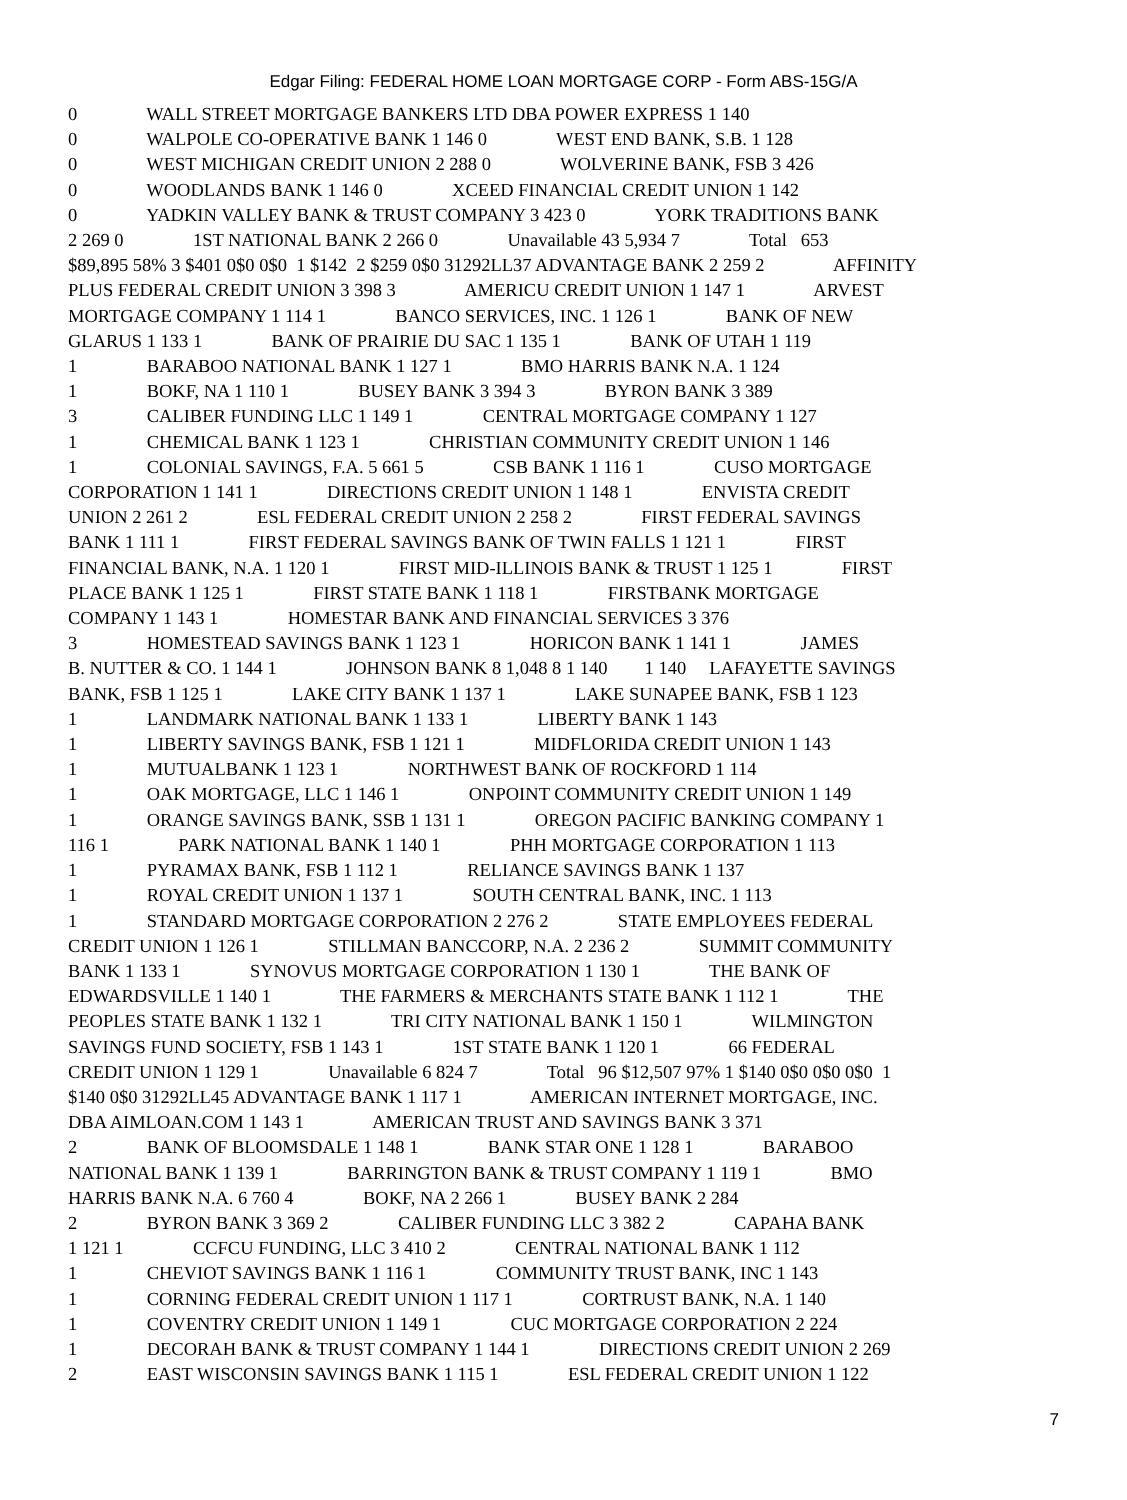Edgar Filing: FEDERAL HOME LOAN MORTGAGE CORP - Form ABS-15G/A
0 WALL STREET MORTGAGE BANKERS LTD DBA POWER EXPRESS 1 140 0 WALPOLE CO-OPERATIVE BANK 1 146 0 WEST END BANK, S.B. 1 128 0 WEST MICHIGAN CREDIT UNION 2 288 0 WOLVERINE BANK, FSB 3 426 0 WOODLANDS BANK 1 146 0 XCEED FINANCIAL CREDIT UNION 1 142 0 YADKIN VALLEY BANK & TRUST COMPANY 3 423 0 YORK TRADITIONS BANK 2 269 0 1ST NATIONAL BANK 2 266 0 Unavailable 43 5,934 7 Total 653 $89,895 58% 3 $401 0$0 0$0 1 $142 2 $259 0$0 31292LL37 ADVANTAGE BANK 2 259 2 AFFINITY PLUS FEDERAL CREDIT UNION 3 398 3 AMERICU CREDIT UNION 1 147 1 ARVEST MORTGAGE COMPANY 1 114 1 BANCO SERVICES, INC. 1 126 1 BANK OF NEW GLARUS 1 133 1 BANK OF PRAIRIE DU SAC 1 135 1 BANK OF UTAH 1 119 1 BARABOO NATIONAL BANK 1 127 1 BMO HARRIS BANK N.A. 1 124 1 BOKF, NA 1 110 1 BUSEY BANK 3 394 3 BYRON BANK 3 389 3 CALIBER FUNDING LLC 1 149 1 CENTRAL MORTGAGE COMPANY 1 127 1 CHEMICAL BANK 1 123 1 CHRISTIAN COMMUNITY CREDIT UNION 1 146 1 COLONIAL SAVINGS, F.A. 5 661 5 CSB BANK 1 116 1 CUSO MORTGAGE CORPORATION 1 141 1 DIRECTIONS CREDIT UNION 1 148 1 ENVISTA CREDIT UNION 2 261 2 ESL FEDERAL CREDIT UNION 2 258 2 FIRST FEDERAL SAVINGS BANK 1 111 1 FIRST FEDERAL SAVINGS BANK OF TWIN FALLS 1 121 1 FIRST FINANCIAL BANK, N.A. 1 120 1 FIRST MID-ILLINOIS BANK & TRUST 1 125 1 FIRST PLACE BANK 1 125 1 FIRST STATE BANK 1 118 1 FIRSTBANK MORTGAGE COMPANY 1 143 1 HOMESTAR BANK AND FINANCIAL SERVICES 3 376 3 HOMESTEAD SAVINGS BANK 1 123 1 HORICON BANK 1 141 1 JAMES B. NUTTER & CO. 1 144 1 JOHNSON BANK 8 1,048 8 1 140 1 140 LAFAYETTE SAVINGS BANK, FSB 1 125 1 LAKE CITY BANK 1 137 1 LAKE SUNAPEE BANK, FSB 1 123 1 LANDMARK NATIONAL BANK 1 133 1 LIBERTY BANK 1 143 1 LIBERTY SAVINGS BANK, FSB 1 121 1 MIDFLORIDA CREDIT UNION 1 143 1 MUTUALBANK 1 123 1 NORTHWEST BANK OF ROCKFORD 1 114 1 OAK MORTGAGE, LLC 1 146 1 ONPOINT COMMUNITY CREDIT UNION 1 149 1 ORANGE SAVINGS BANK, SSB 1 131 1 OREGON PACIFIC BANKING COMPANY 1 116 1 PARK NATIONAL BANK 1 140 1 PHH MORTGAGE CORPORATION 1 113 1 PYRAMAX BANK, FSB 1 112 1 RELIANCE SAVINGS BANK 1 137 1 ROYAL CREDIT UNION 1 137 1 SOUTH CENTRAL BANK, INC. 1 113 1 STANDARD MORTGAGE CORPORATION 2 276 2 STATE EMPLOYEES FEDERAL CREDIT UNION 1 126 1 STILLMAN BANCCORP, N.A. 2 236 2 SUMMIT COMMUNITY BANK 1 133 1 SYNOVUS MORTGAGE CORPORATION 1 130 1 THE BANK OF EDWARDSVILLE 1 140 1 THE FARMERS & MERCHANTS STATE BANK 1 112 1 THE PEOPLES STATE BANK 1 132 1 TRI CITY NATIONAL BANK 1 150 1 WILMINGTON SAVINGS FUND SOCIETY, FSB 1 143 1 1ST STATE BANK 1 120 1 66 FEDERAL CREDIT UNION 1 129 1 Unavailable 6 824 7 Total 96 $12,507 97% 1 $140 0$0 0$0 0$0 1 $140 0$0 31292LL45 ADVANTAGE BANK 1 117 1 AMERICAN INTERNET MORTGAGE, INC. DBA AIMLOAN.COM 1 143 1 AMERICAN TRUST AND SAVINGS BANK 3 371 2 BANK OF BLOOMSDALE 1 148 1 BANK STAR ONE 1 128 1 BARABOO NATIONAL BANK 1 139 1 BARRINGTON BANK & TRUST COMPANY 1 119 1 BMO HARRIS BANK N.A. 6 760 4 BOKF, NA 2 266 1 BUSEY BANK 2 284 2 BYRON BANK 3 369 2 CALIBER FUNDING LLC 3 382 2 CAPAHA BANK 1 121 1 CCFCU FUNDING, LLC 3 410 2 CENTRAL NATIONAL BANK 1 112 1 CHEVIOT SAVINGS BANK 1 116 1 COMMUNITY TRUST BANK, INC 1 143 1 CORNING FEDERAL CREDIT UNION 1 117 1 CORTRUST BANK, N.A. 1 140 1 COVENTRY CREDIT UNION 1 149 1 CUC MORTGAGE CORPORATION 2 224 1 DECORAH BANK & TRUST COMPANY 1 144 1 DIRECTIONS CREDIT UNION 2 269 2 EAST WISCONSIN SAVINGS BANK 1 115 1 ESL FEDERAL CREDIT UNION 1 122
7